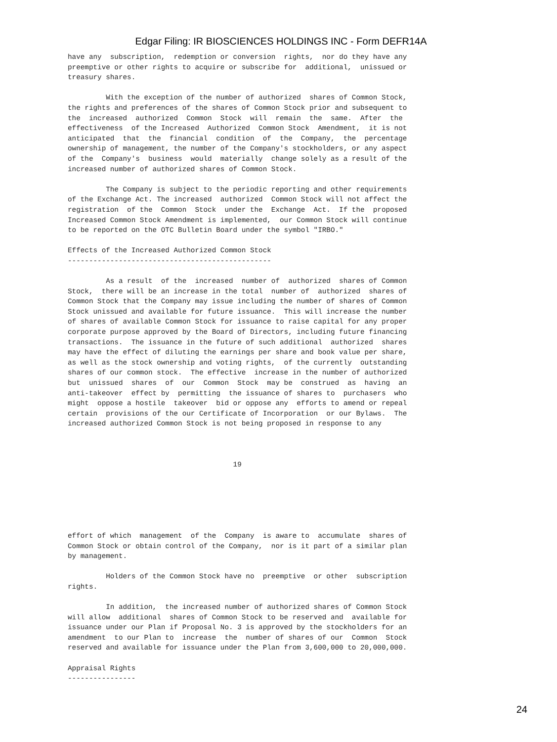Edgar Filing: IR BIOSCIENCES HOLDINGS INC - Form DEFR14A
have any  subscription,  redemption or conversion  rights,  nor do they have any
preemptive or other rights to acquire or subscribe for  additional,  unissued or
treasury shares.

         With the exception of the number of authorized  shares of Common Stock,
the rights and preferences of the shares of Common Stock prior and subsequent to
the  increased  authorized  Common  Stock  will  remain  the  same.  After  the
effectiveness  of the Increased  Authorized  Common Stock  Amendment,  it is not
anticipated  that  the  financial  condition  of  the  Company,  the  percentage
ownership of management, the number of the Company's stockholders, or any aspect
of the  Company's  business  would  materially  change solely as a result of the
increased number of authorized shares of Common Stock.

         The Company is subject to the periodic reporting and other requirements
of the Exchange Act. The increased  authorized  Common Stock will not affect the
registration  of the  Common  Stock  under the  Exchange  Act.  If the  proposed
Increased Common Stock Amendment is implemented,  our Common Stock will continue
to be reported on the OTC Bulletin Board under the symbol "IRBO."

Effects of the Increased Authorized Common Stock
------------------------------------------------

         As a result  of the  increased  number of  authorized  shares of Common
Stock,  there will be an increase in the total  number of  authorized  shares of
Common Stock that the Company may issue including the number of shares of Common
Stock unissued and available for future issuance.  This will increase the number
of shares of available Common Stock for issuance to raise capital for any proper
corporate purpose approved by the Board of Directors, including future financing
transactions.  The issuance in the future of such additional  authorized  shares
may have the effect of diluting the earnings per share and book value per share,
as well as the stock ownership and voting rights,  of the currently  outstanding
shares of our common stock.  The effective  increase in the number of authorized
but  unissued  shares  of  our  Common  Stock  may be  construed  as  having  an
anti-takeover  effect by  permitting  the issuance of shares to  purchasers  who
might  oppose a hostile  takeover  bid or oppose any  efforts to amend or repeal
certain  provisions of the our Certificate of Incorporation  or our Bylaws.  The
increased authorized Common Stock is not being proposed in response to any



                                       19






effort of which  management  of the  Company  is aware to  accumulate  shares of
Common Stock or obtain control of the Company,  nor is it part of a similar plan
by management.

         Holders of the Common Stock have no  preemptive  or other  subscription
rights.

         In addition,  the increased number of authorized shares of Common Stock
will allow  additional  shares of Common Stock to be reserved and  available for
issuance under our Plan if Proposal No. 3 is approved by the stockholders for an
amendment  to our Plan to  increase  the  number of shares of our  Common  Stock
reserved and available for issuance under the Plan from 3,600,000 to 20,000,000.

Appraisal Rights
----------------
24